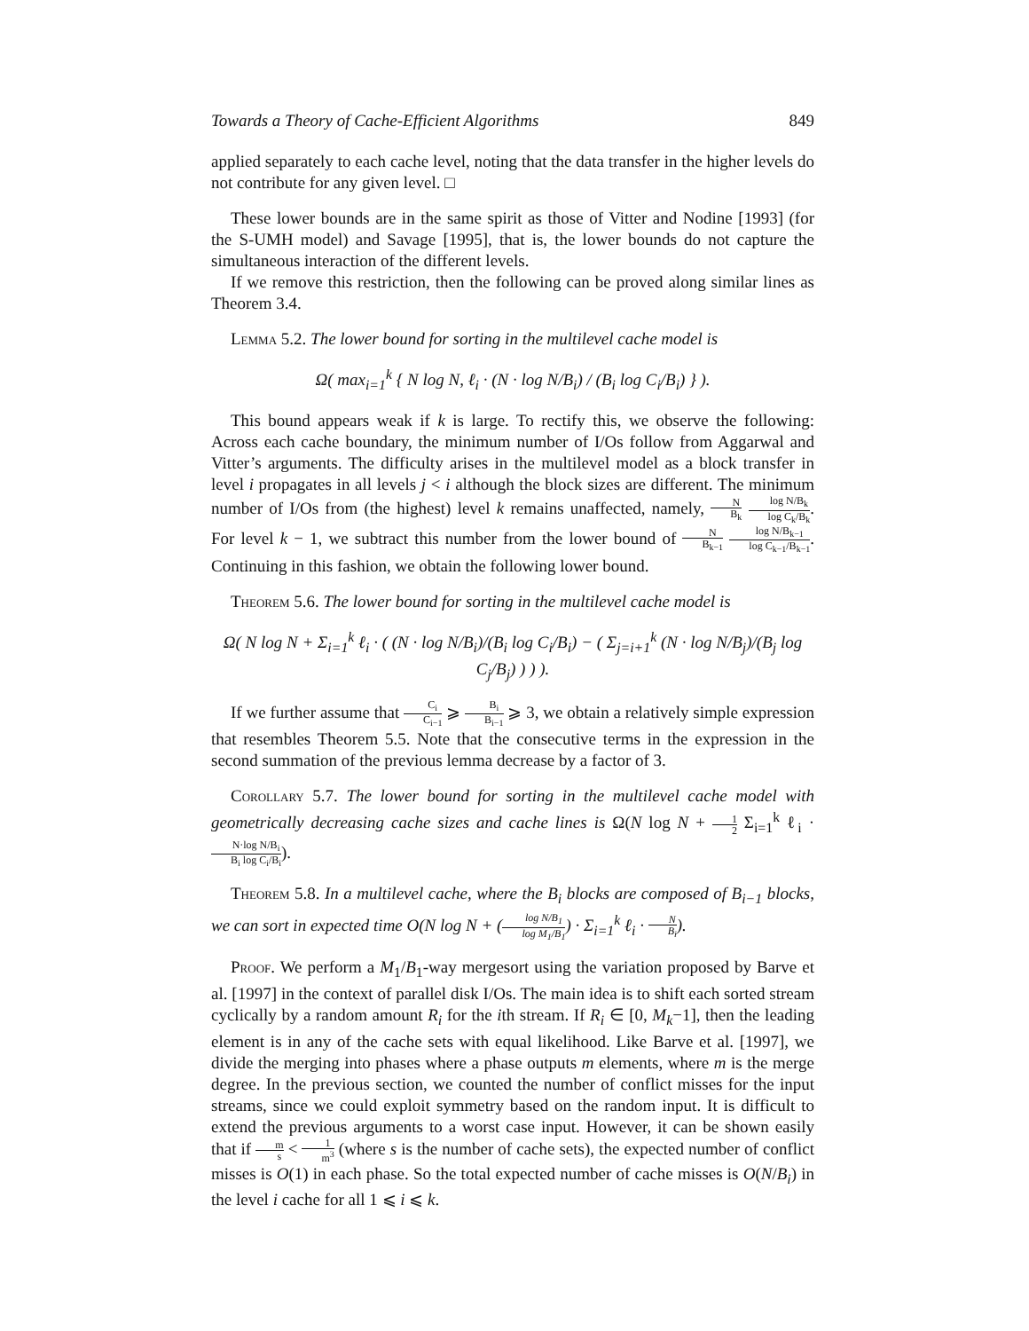Towards a Theory of Cache-Efficient Algorithms 849
applied separately to each cache level, noting that the data transfer in the higher levels do not contribute for any given level. □
These lower bounds are in the same spirit as those of Vitter and Nodine [1993] (for the S-UMH model) and Savage [1995], that is, the lower bounds do not capture the simultaneous interaction of the different levels.
If we remove this restriction, then the following can be proved along similar lines as Theorem 3.4.
Lemma 5.2. The lower bound for sorting in the multilevel cache model is
Ω( max<sub>i=1</sub><sup>k</sup> { N log N, ℓ<sub>i</sub> · (N · log N/B<sub>i</sub>) / (B<sub>i</sub> log C<sub>i</sub>/B<sub>i</sub>) } ).
This bound appears weak if k is large. To rectify this, we observe the following: Across each cache boundary, the minimum number of I/Os follow from Aggarwal and Vitter’s arguments. The difficulty arises in the multilevel model as a block transfer in level i propagates in all levels j < i although the block sizes are different. The minimum number of I/Os from (the highest) level k remains unaffected, namely, N B<sub>k</sub> log N/B<sub>k</sub> log C<sub>k</sub>/B<sub>k</sub>. For level k − 1, we subtract this number from the lower bound of N B<sub>k−1</sub> log N/B<sub>k−1</sub> log C<sub>k−1</sub>/B<sub>k−1</sub>. Continuing in this fashion, we obtain the following lower bound.
Theorem 5.6. The lower bound for sorting in the multilevel cache model is
Ω( N log N + Σ<sub>i=1</sub><sup>k</sup> ℓ<sub>i</sub> · ( (N · log N/B<sub>i</sub>)/(B<sub>i</sub> log C<sub>i</sub>/B<sub>i</sub>) − ( Σ<sub>j=i+1</sub><sup>k</sup> (N · log N/B<sub>j</sub>)/(B<sub>j</sub> log C<sub>j</sub>/B<sub>j</sub>) ) ) ).
If we further assume that C<sub>i</sub> C<sub>i−1</sub> ⩾ B<sub>i</sub> B<sub>i−1</sub> ⩾ 3, we obtain a relatively simple expression that resembles Theorem 5.5. Note that the consecutive terms in the expression in the second summation of the previous lemma decrease by a factor of 3.
Corollary 5.7. The lower bound for sorting in the multilevel cache model with geometrically decreasing cache sizes and cache lines is Ω(N log N + 1 2 Σ<sub>i=1</sub><sup>k</sup> ℓ<sub>i</sub> · N·log N/B<sub>i</sub> B<sub>i</sub> log C<sub>i</sub>/B<sub>i</sub>).
Theorem 5.8. In a multilevel cache, where the B<sub>i</sub> blocks are composed of B<sub>i−1</sub> blocks, we can sort in expected time O(N log N + (log N/B<sub>1</sub> log M<sub>1</sub>/B<sub>1</sub>) · Σ<sub>i=1</sub><sup>k</sup> ℓ<sub>i</sub> · N B<sub>i</sub>).
Proof. We perform a M<sub>1</sub>/B<sub>1</sub>-way mergesort using the variation proposed by Barve et al. [1997] in the context of parallel disk I/Os. The main idea is to shift each sorted stream cyclically by a random amount R<sub>i</sub> for the ith stream. If R<sub>i</sub> ∈ [0, M<sub>k</sub>−1], then the leading element is in any of the cache sets with equal likelihood. Like Barve et al. [1997], we divide the merging into phases where a phase outputs m elements, where m is the merge degree. In the previous section, we counted the number of conflict misses for the input streams, since we could exploit symmetry based on the random input. It is difficult to extend the previous arguments to a worst case input. However, it can be shown easily that if m s < 1 m<sup>3</sup> (where s is the number of cache sets), the expected number of conflict misses is O(1) in each phase. So the total expected number of cache misses is O(N/B<sub>i</sub>) in the level i cache for all 1 ⩽ i ⩽ k.